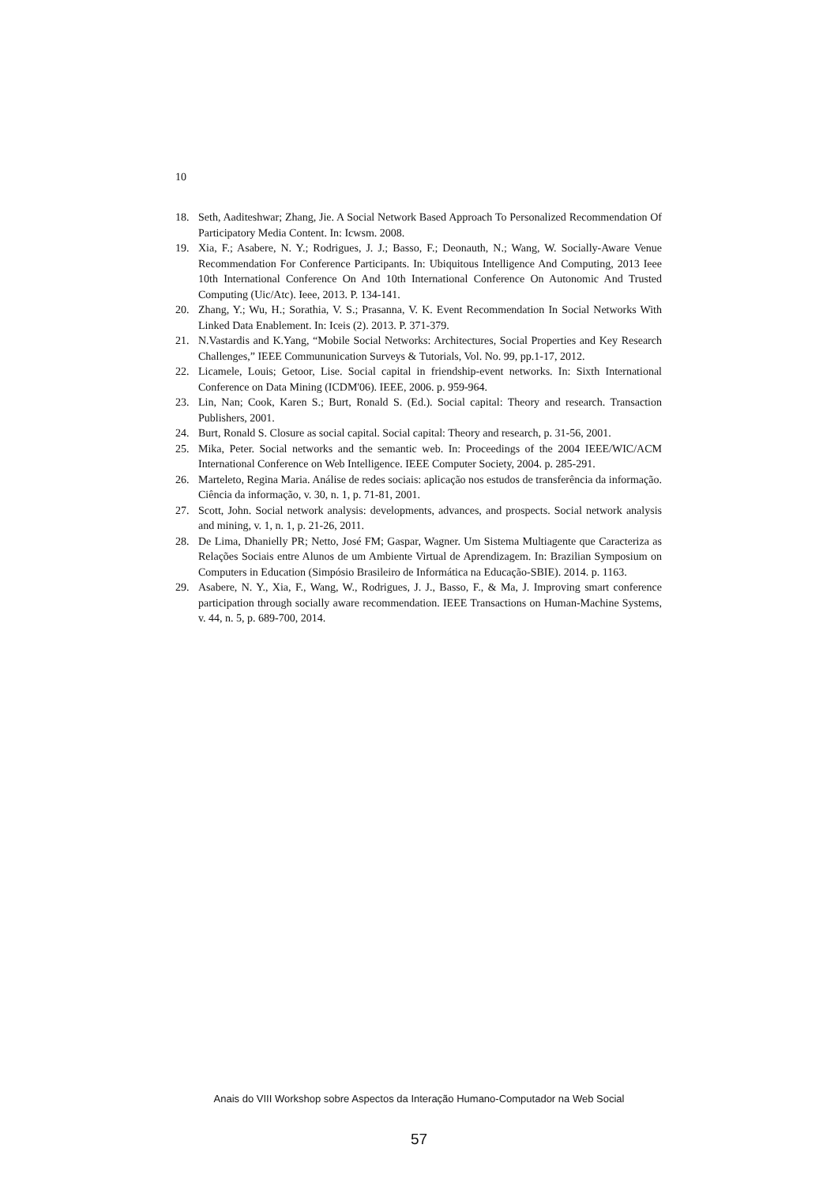10
18. Seth, Aaditeshwar; Zhang, Jie. A Social Network Based Approach To Personalized Recommendation Of Participatory Media Content. In: Icwsm. 2008.
19. Xia, F.; Asabere, N. Y.; Rodrigues, J. J.; Basso, F.; Deonauth, N.; Wang, W. Socially-Aware Venue Recommendation For Conference Participants. In: Ubiquitous Intelligence And Computing, 2013 Ieee 10th International Conference On And 10th International Conference On Autonomic And Trusted Computing (Uic/Atc). Ieee, 2013. P. 134-141.
20. Zhang, Y.; Wu, H.; Sorathia, V. S.; Prasanna, V. K. Event Recommendation In Social Networks With Linked Data Enablement. In: Iceis (2). 2013. P. 371-379.
21. N.Vastardis and K.Yang, “Mobile Social Networks: Architectures, Social Properties and Key Research Challenges,” IEEE Commununication Surveys & Tutorials, Vol. No. 99, pp.1-17, 2012.
22. Licamele, Louis; Getoor, Lise. Social capital in friendship-event networks. In: Sixth International Conference on Data Mining (ICDM'06). IEEE, 2006. p. 959-964.
23. Lin, Nan; Cook, Karen S.; Burt, Ronald S. (Ed.). Social capital: Theory and research. Transaction Publishers, 2001.
24. Burt, Ronald S. Closure as social capital. Social capital: Theory and research, p. 31-56, 2001.
25. Mika, Peter. Social networks and the semantic web. In: Proceedings of the 2004 IEEE/WIC/ACM International Conference on Web Intelligence. IEEE Computer Society, 2004. p. 285-291.
26. Marteleto, Regina Maria. Análise de redes sociais: aplicação nos estudos de transferência da informação. Ciência da informação, v. 30, n. 1, p. 71-81, 2001.
27. Scott, John. Social network analysis: developments, advances, and prospects. Social network analysis and mining, v. 1, n. 1, p. 21-26, 2011.
28. De Lima, Dhanielly PR; Netto, José FM; Gaspar, Wagner. Um Sistema Multiagente que Caracteriza as Relações Sociais entre Alunos de um Ambiente Virtual de Aprendizagem. In: Brazilian Symposium on Computers in Education (Simpósio Brasileiro de Informática na Educação-SBIE). 2014. p. 1163.
29. Asabere, N. Y., Xia, F., Wang, W., Rodrigues, J. J., Basso, F., & Ma, J. Improving smart conference participation through socially aware recommendation. IEEE Transactions on Human-Machine Systems, v. 44, n. 5, p. 689-700, 2014.
Anais do VIII Workshop sobre Aspectos da Interação Humano-Computador na Web Social
57